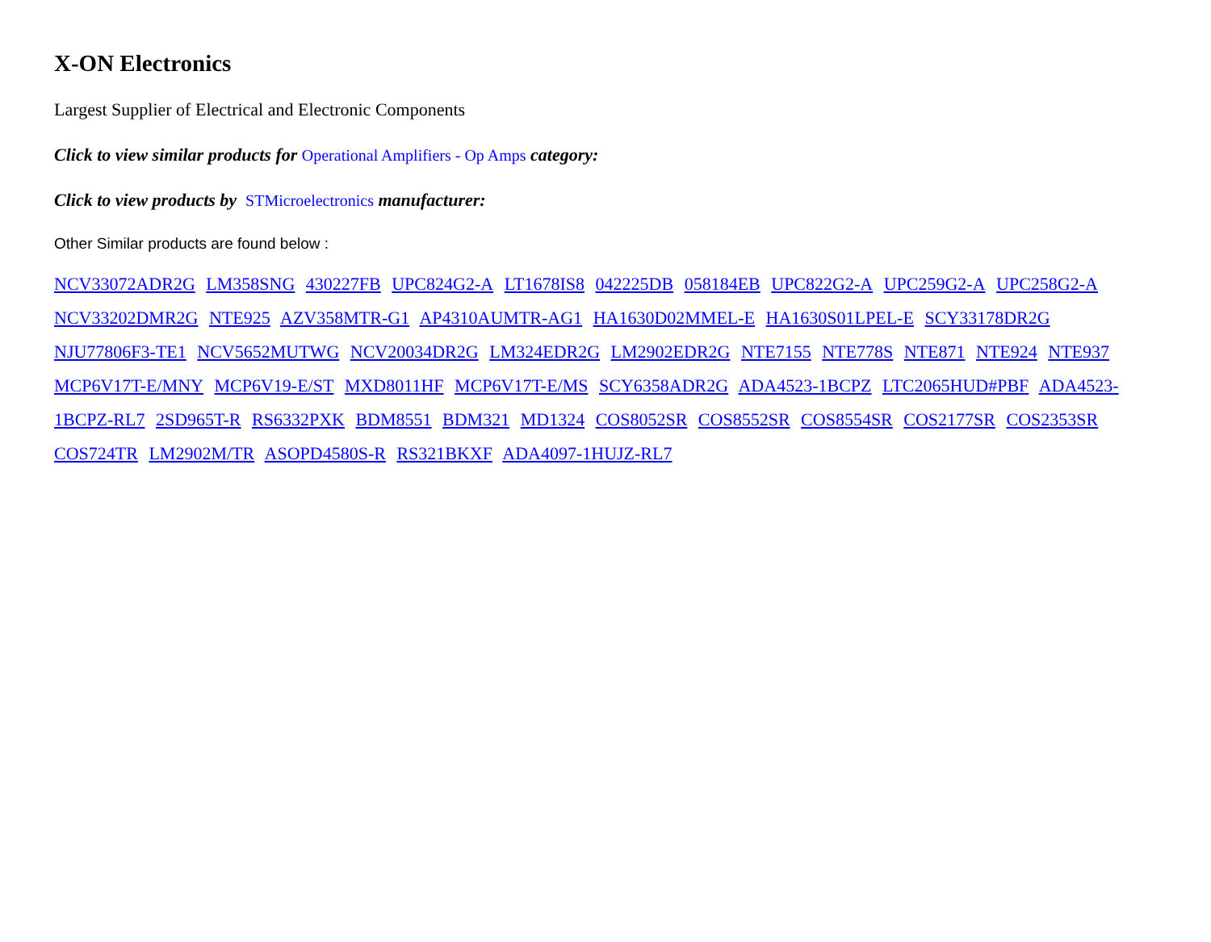X-ON Electronics
Largest Supplier of Electrical and Electronic Components
Click to view similar products for Operational Amplifiers - Op Amps category:
Click to view products by STMicroelectronics manufacturer:
Other Similar products are found below :
NCV33072ADR2G LM358SNG 430227FB UPC824G2-A LT1678IS8 042225DB 058184EB UPC822G2-A UPC259G2-A UPC258G2-A NCV33202DMR2G NTE925 AZV358MTR-G1 AP4310AUMTR-AG1 HA1630D02MMEL-E HA1630S01LPEL-E SCY33178DR2G NJU77806F3-TE1 NCV5652MUTWG NCV20034DR2G LM324EDR2G LM2902EDR2G NTE7155 NTE778S NTE871 NTE924 NTE937 MCP6V17T-E/MNY MCP6V19-E/ST MXD8011HF MCP6V17T-E/MS SCY6358ADR2G ADA4523-1BCPZ LTC2065HUD#PBF ADA4523-1BCPZ-RL7 2SD965T-R RS6332PXK BDM8551 BDM321 MD1324 COS8052SR COS8552SR COS8554SR COS2177SR COS2353SR COS724TR LM2902M/TR ASOPD4580S-R RS321BKXF ADA4097-1HUJZ-RL7